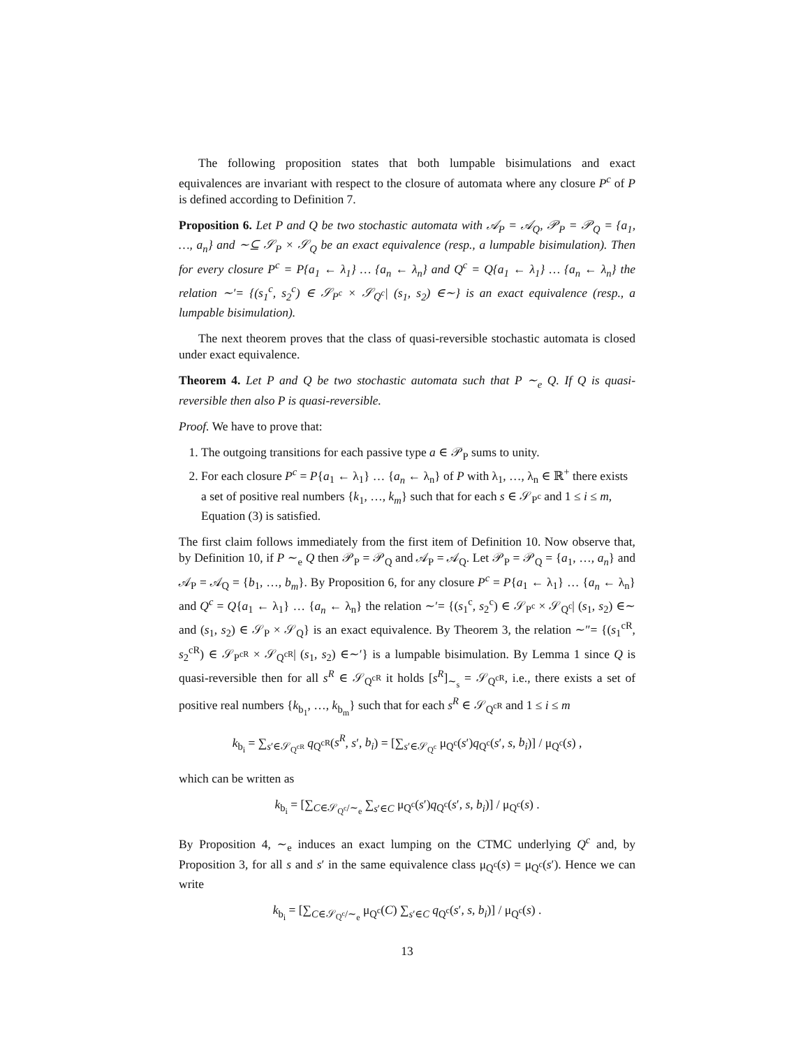The following proposition states that both lumpable bisimulations and exact equivalences are invariant with respect to the closure of automata where any closure P<sup>c</sup> of P is defined according to Definition 7.
Proposition 6. Let P and Q be two stochastic automata with 𝒜<sub>P</sub> = 𝒜<sub>Q</sub>, 𝒫<sub>P</sub> = 𝒫<sub>Q</sub> = {a<sub>1</sub>, …, a<sub>n</sub>} and ∼⊆ 𝒮<sub>P</sub> × 𝒮<sub>Q</sub> be an exact equivalence (resp., a lumpable bisimulation). Then for every closure P<sup>c</sup> = P{a<sub>1</sub> ← λ<sub>1</sub>} … {a<sub>n</sub> ← λ<sub>n</sub>} and Q<sup>c</sup> = Q{a<sub>1</sub> ← λ<sub>1</sub>} … {a<sub>n</sub> ← λ<sub>n</sub>} the relation ∼′= {(s<sub>1</sub><sup>c</sup>, s<sub>2</sub><sup>c</sup>) ∈ 𝒮<sub>P<sup>c</sup></sub> × 𝒮<sub>Q<sup>c</sup></sub>| (s<sub>1</sub>, s<sub>2</sub>) ∈∼} is an exact equivalence (resp., a lumpable bisimulation).
The next theorem proves that the class of quasi-reversible stochastic automata is closed under exact equivalence.
Theorem 4. Let P and Q be two stochastic automata such that P ∼<sub>e</sub> Q. If Q is quasi-reversible then also P is quasi-reversible.
Proof. We have to prove that:
1. The outgoing transitions for each passive type a ∈ 𝒫<sub>P</sub> sums to unity.
2. For each closure P<sup>c</sup> = P{a<sub>1</sub> ← λ<sub>1</sub>} … {a<sub>n</sub> ← λ<sub>n</sub>} of P with λ<sub>1</sub>, …, λ<sub>n</sub> ∈ ℝ<sup>+</sup> there exists a set of positive real numbers {k<sub>1</sub>, …, k<sub>m</sub>} such that for each s ∈ 𝒮<sub>P<sup>c</sup></sub> and 1 ≤ i ≤ m, Equation (3) is satisfied.
The first claim follows immediately from the first item of Definition 10. Now observe that, by Definition 10, if P ∼<sub>e</sub> Q then 𝒫<sub>P</sub> = 𝒫<sub>Q</sub> and 𝒜<sub>P</sub> = 𝒜<sub>Q</sub>. Let 𝒫<sub>P</sub> = 𝒫<sub>Q</sub> = {a<sub>1</sub>, …, a<sub>n</sub>} and 𝒜<sub>P</sub> = 𝒜<sub>Q</sub> = {b<sub>1</sub>, …, b<sub>m</sub>}. By Proposition 6, for any closure P<sup>c</sup> = P{a<sub>1</sub> ← λ<sub>1</sub>} … {a<sub>n</sub> ← λ<sub>n</sub>} and Q<sup>c</sup> = Q{a<sub>1</sub> ← λ<sub>1</sub>} … {a<sub>n</sub> ← λ<sub>n</sub>} the relation ∼′= {(s<sub>1</sub><sup>c</sup>, s<sub>2</sub><sup>c</sup>) ∈ 𝒮<sub>P<sup>c</sup></sub> × 𝒮<sub>Q<sup>c</sup></sub>| (s<sub>1</sub>, s<sub>2</sub>) ∈∼ and (s<sub>1</sub>, s<sub>2</sub>) ∈ 𝒮<sub>P</sub> × 𝒮<sub>Q</sub>} is an exact equivalence. By Theorem 3, the relation ∼″= {(s<sub>1</sub><sup>cR</sup>, s<sub>2</sub><sup>cR</sup>) ∈ 𝒮<sub>P<sup>cR</sup></sub> × 𝒮<sub>Q<sup>cR</sup></sub>| (s<sub>1</sub>, s<sub>2</sub>) ∈∼′} is a lumpable bisimulation. By Lemma 1 since Q is quasi-reversible then for all s<sup>R</sup> ∈ 𝒮<sub>Q<sup>cR</sup></sub> it holds [s<sup>R</sup>]<sub>∼<sub>s</sub></sub> = 𝒮<sub>Q<sup>cR</sup></sub>, i.e., there exists a set of positive real numbers {k<sub>b<sub>1</sub></sub>, …, k<sub>b<sub>m</sub></sub>} such that for each s<sup>R</sup> ∈ 𝒮<sub>Q<sup>cR</sup></sub> and 1 ≤ i ≤ m
k<sub>b<sub>i</sub></sub> = ∑<sub>s′∈𝒮<sub>Q<sup>cR</sup></sub></sub> q<sub>Q<sup>cR</sup></sub>(s<sup>R</sup>, s′, b<sub>i</sub>) = [∑<sub>s′∈𝒮<sub>Q<sup>c</sup></sub></sub> μ<sub>Q<sup>c</sup></sub>(s′)q<sub>Q<sup>c</sup></sub>(s′, s, b<sub>i</sub>)] / μ<sub>Q<sup>c</sup></sub>(s) ,
which can be written as
k<sub>b<sub>i</sub></sub> = [∑<sub>C∈𝒮<sub>Q<sup>c</sup></sub>/∼<sub>e</sub></sub> ∑<sub>s′∈C</sub> μ<sub>Q<sup>c</sup></sub>(s′)q<sub>Q<sup>c</sup></sub>(s′, s, b<sub>i</sub>)] / μ<sub>Q<sup>c</sup></sub>(s) .
By Proposition 4, ∼<sub>e</sub> induces an exact lumping on the CTMC underlying Q<sup>c</sup> and, by Proposition 3, for all s and s′ in the same equivalence class μ<sub>Q<sup>c</sup></sub>(s) = μ<sub>Q<sup>c</sup></sub>(s′). Hence we can write
k<sub>b<sub>i</sub></sub> = [∑<sub>C∈𝒮<sub>Q<sup>c</sup></sub>/∼<sub>e</sub></sub> μ<sub>Q<sup>c</sup></sub>(C) ∑<sub>s′∈C</sub> q<sub>Q<sup>c</sup></sub>(s′, s, b<sub>i</sub>)] / μ<sub>Q<sup>c</sup></sub>(s) .
13